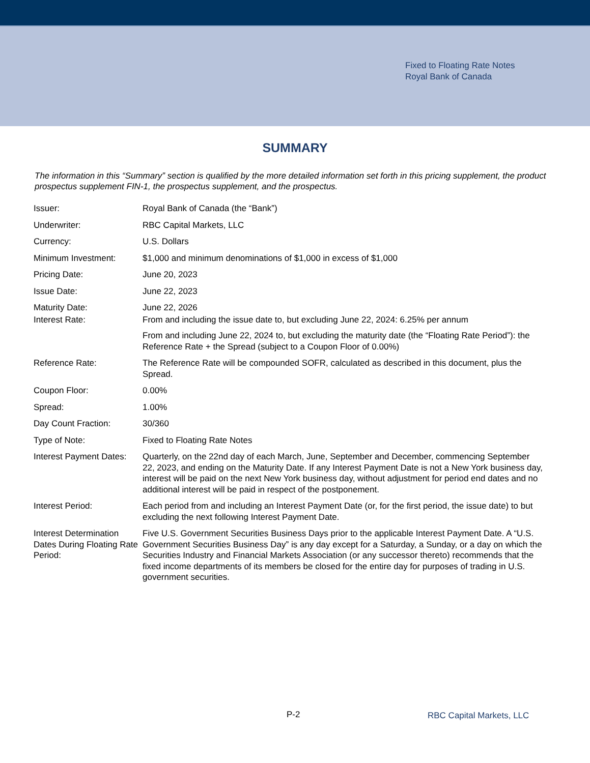Fixed to Floating Rate Notes
Royal Bank of Canada
SUMMARY
The information in this “Summary” section is qualified by the more detailed information set forth in this pricing supplement, the product prospectus supplement FIN-1, the prospectus supplement, and the prospectus.
| Issuer: | Royal Bank of Canada (the “Bank”) |
| Underwriter: | RBC Capital Markets, LLC |
| Currency: | U.S. Dollars |
| Minimum Investment: | $1,000 and minimum denominations of $1,000 in excess of $1,000 |
| Pricing Date: | June 20, 2023 |
| Issue Date: | June 22, 2023 |
| Maturity Date: | June 22, 2026 |
| Interest Rate: | From and including the issue date to, but excluding June 22, 2024: 6.25% per annum From and including June 22, 2024 to, but excluding the maturity date (the “Floating Rate Period”): the Reference Rate + the Spread (subject to a Coupon Floor of 0.00%) |
| Reference Rate: | The Reference Rate will be compounded SOFR, calculated as described in this document, plus the Spread. |
| Coupon Floor: | 0.00% |
| Spread: | 1.00% |
| Day Count Fraction: | 30/360 |
| Type of Note: | Fixed to Floating Rate Notes |
| Interest Payment Dates: | Quarterly, on the 22nd day of each March, June, September and December, commencing September 22, 2023, and ending on the Maturity Date. If any Interest Payment Date is not a New York business day, interest will be paid on the next New York business day, without adjustment for period end dates and no additional interest will be paid in respect of the postponement. |
| Interest Period: | Each period from and including an Interest Payment Date (or, for the first period, the issue date) to but excluding the next following Interest Payment Date. |
| Interest Determination Dates During Floating Rate Period: | Five U.S. Government Securities Business Days prior to the applicable Interest Payment Date. A “U.S. Government Securities Business Day” is any day except for a Saturday, a Sunday, or a day on which the Securities Industry and Financial Markets Association (or any successor thereto) recommends that the fixed income departments of its members be closed for the entire day for purposes of trading in U.S. government securities. |
P-2 RBC Capital Markets, LLC